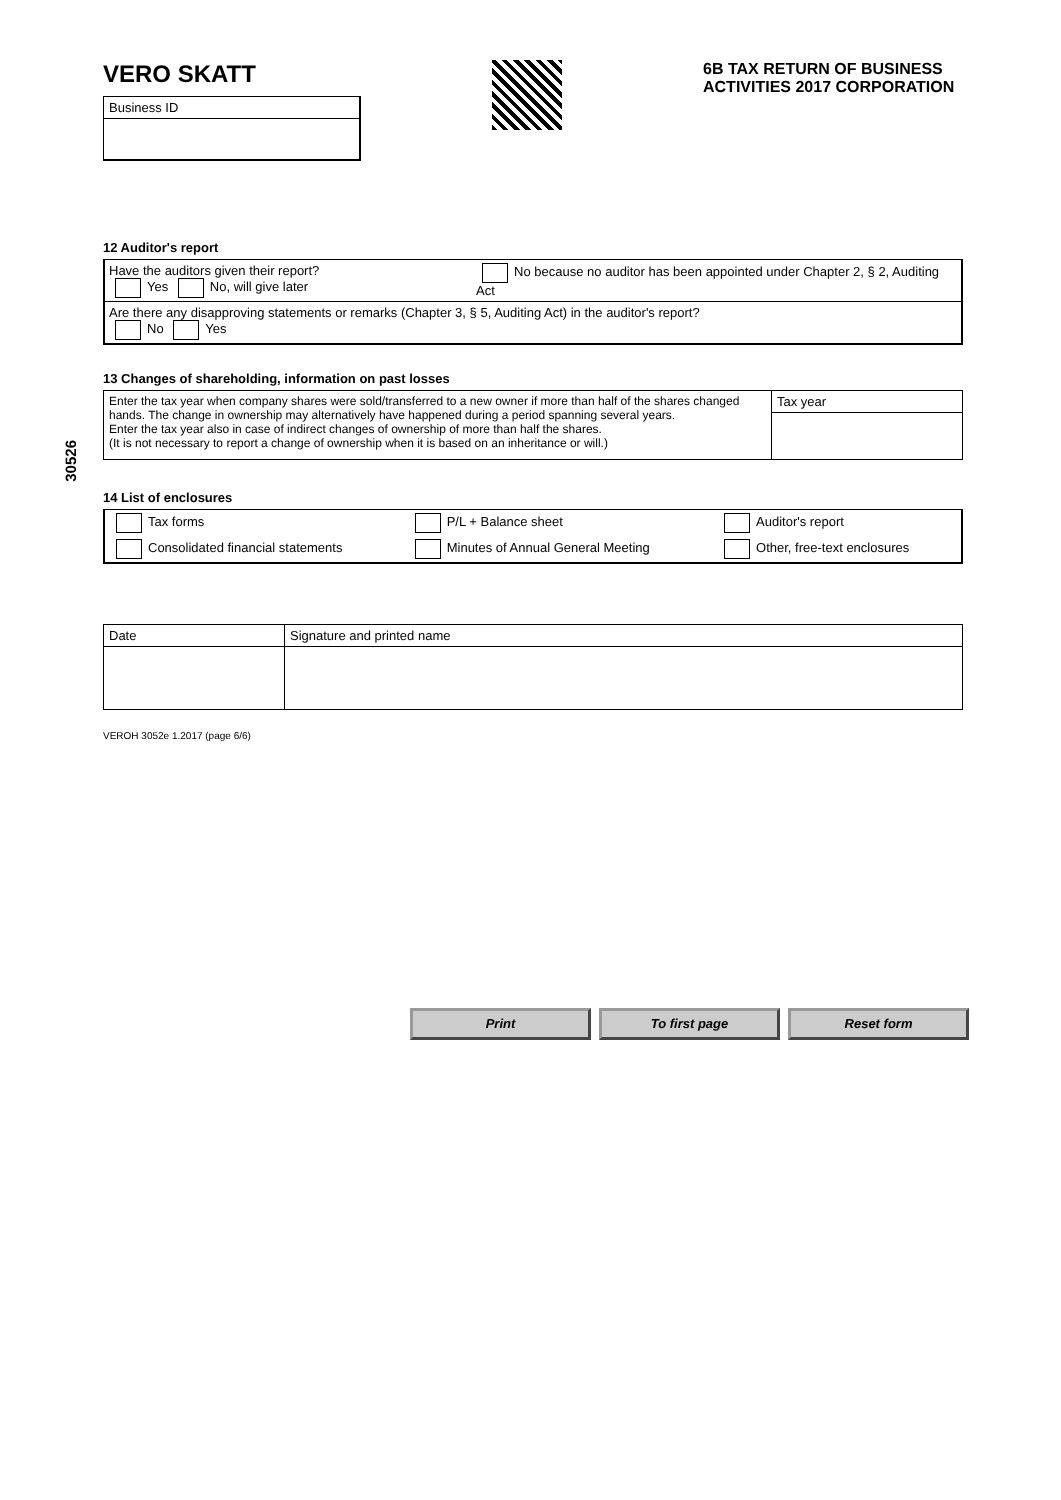30526
VERO SKATT
Business ID
6B TAX RETURN OF BUSINESS ACTIVITIES 2017 CORPORATION
12 Auditor's report
Have the auditors given their report?
Yes No, will give later
No because no auditor has been appointed under Chapter 2, § 2, Auditing Act
Are there any disapproving statements or remarks (Chapter 3, § 5, Auditing Act) in the auditor's report?
No Yes
13 Changes of shareholding, information on past losses
| Enter the tax year when company shares were sold/transferred to a new owner if more than half of the shares changed hands. The change in ownership may alternatively have happened during a period spanning several years. Enter the tax year also in case of indirect changes of ownership of more than half the shares. (It is not necessary to report a change of ownership when it is based on an inheritance or will.) | Tax year |
14 List of enclosures
| Tax forms | P/L + Balance sheet | Auditor's report |
| Consolidated financial statements | Minutes of Annual General Meeting | Other, free-text enclosures |
| Date | Signature and printed name |
VEROH 3052e 1.2017 (page 6/6)
Print To first page Reset form